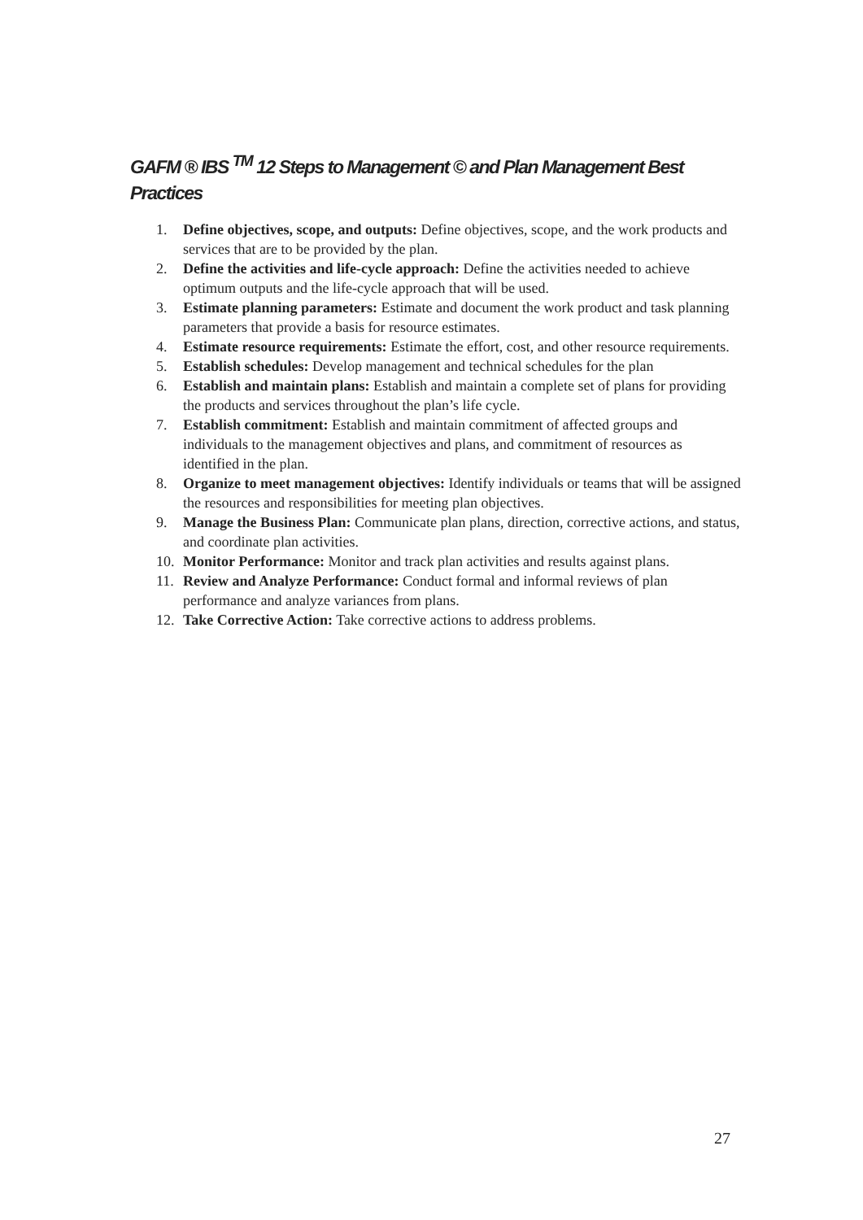GAFM ® IBS <sup>TM</sup> 12 Steps to Management © and Plan Management Best Practices
1. Define objectives, scope, and outputs: Define objectives, scope, and the work products and services that are to be provided by the plan.
2. Define the activities and life-cycle approach: Define the activities needed to achieve optimum outputs and the life-cycle approach that will be used.
3. Estimate planning parameters: Estimate and document the work product and task planning parameters that provide a basis for resource estimates.
4. Estimate resource requirements: Estimate the effort, cost, and other resource requirements.
5. Establish schedules: Develop management and technical schedules for the plan
6. Establish and maintain plans: Establish and maintain a complete set of plans for providing the products and services throughout the plan’s life cycle.
7. Establish commitment: Establish and maintain commitment of affected groups and individuals to the management objectives and plans, and commitment of resources as identified in the plan.
8. Organize to meet management objectives: Identify individuals or teams that will be assigned the resources and responsibilities for meeting plan objectives.
9. Manage the Business Plan: Communicate plan plans, direction, corrective actions, and status, and coordinate plan activities.
10. Monitor Performance: Monitor and track plan activities and results against plans.
11. Review and Analyze Performance: Conduct formal and informal reviews of plan performance and analyze variances from plans.
12. Take Corrective Action: Take corrective actions to address problems.
27